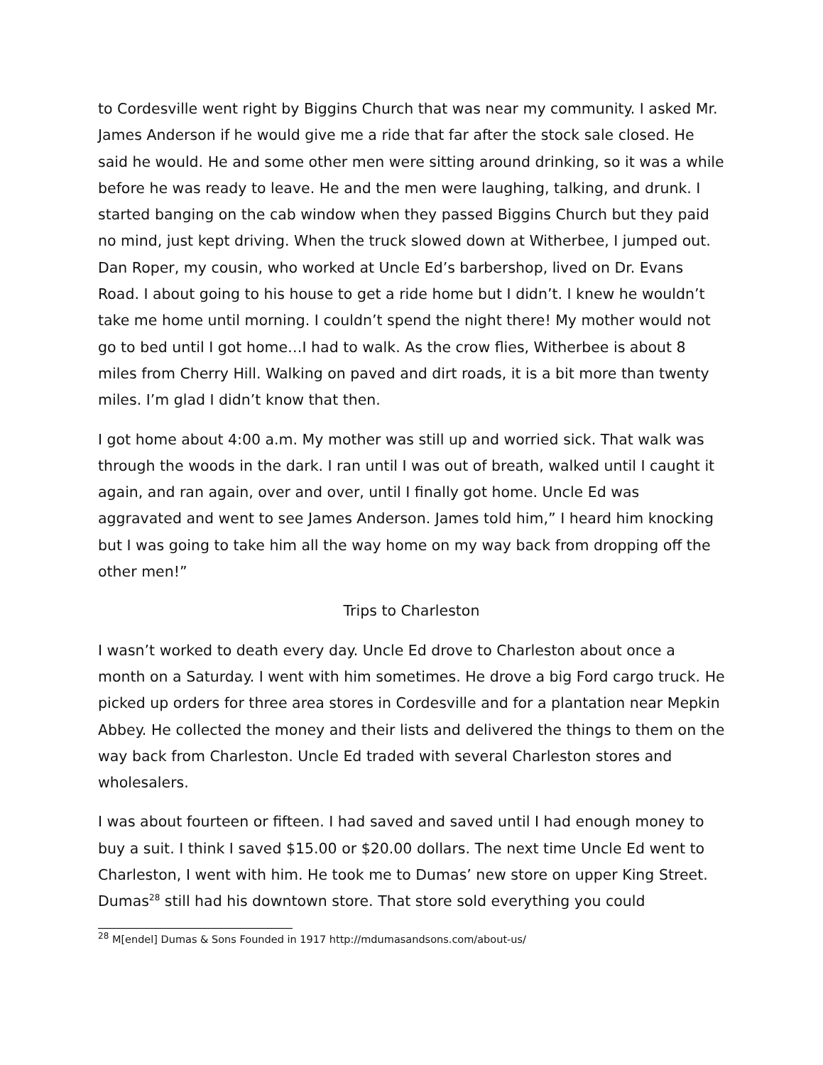to Cordesville went right by Biggins Church that was near my community. I asked Mr. James Anderson if he would give me a ride that far after the stock sale closed. He said he would. He and some other men were sitting around drinking, so it was a while before he was ready to leave. He and the men were laughing, talking, and drunk. I started banging on the cab window when they passed Biggins Church but they paid no mind, just kept driving. When the truck slowed down at Witherbee, I jumped out. Dan Roper, my cousin, who worked at Uncle Ed’s barbershop, lived on Dr. Evans Road. I about going to his house to get a ride home but I didn’t. I knew he wouldn’t take me home until morning. I couldn’t spend the night there! My mother would not go to bed until I got home…I had to walk. As the crow flies, Witherbee is about 8 miles from Cherry Hill. Walking on paved and dirt roads, it is a bit more than twenty miles. I’m glad I didn’t know that then.
I got home about 4:00 a.m. My mother was still up and worried sick. That walk was through the woods in the dark. I ran until I was out of breath, walked until I caught it again, and ran again, over and over, until I finally got home. Uncle Ed was aggravated and went to see James Anderson. James told him,” I heard him knocking but I was going to take him all the way home on my way back from dropping off the other men!”
Trips to Charleston
I wasn’t worked to death every day. Uncle Ed drove to Charleston about once a month on a Saturday. I went with him sometimes. He drove a big Ford cargo truck. He picked up orders for three area stores in Cordesville and for a plantation near Mepkin Abbey. He collected the money and their lists and delivered the things to them on the way back from Charleston. Uncle Ed traded with several Charleston stores and wholesalers.
I was about fourteen or fifteen. I had saved and saved until I had enough money to buy a suit. I think I saved $15.00 or $20.00 dollars. The next time Uncle Ed went to Charleston, I went with him. He took me to Dumas’ new store on upper King Street. Dumas<sup>28</sup> still had his downtown store. That store sold everything you could
<sup>28</sup> M[endel] Dumas & Sons Founded in 1917 http://mdumasandsons.com/about-us/